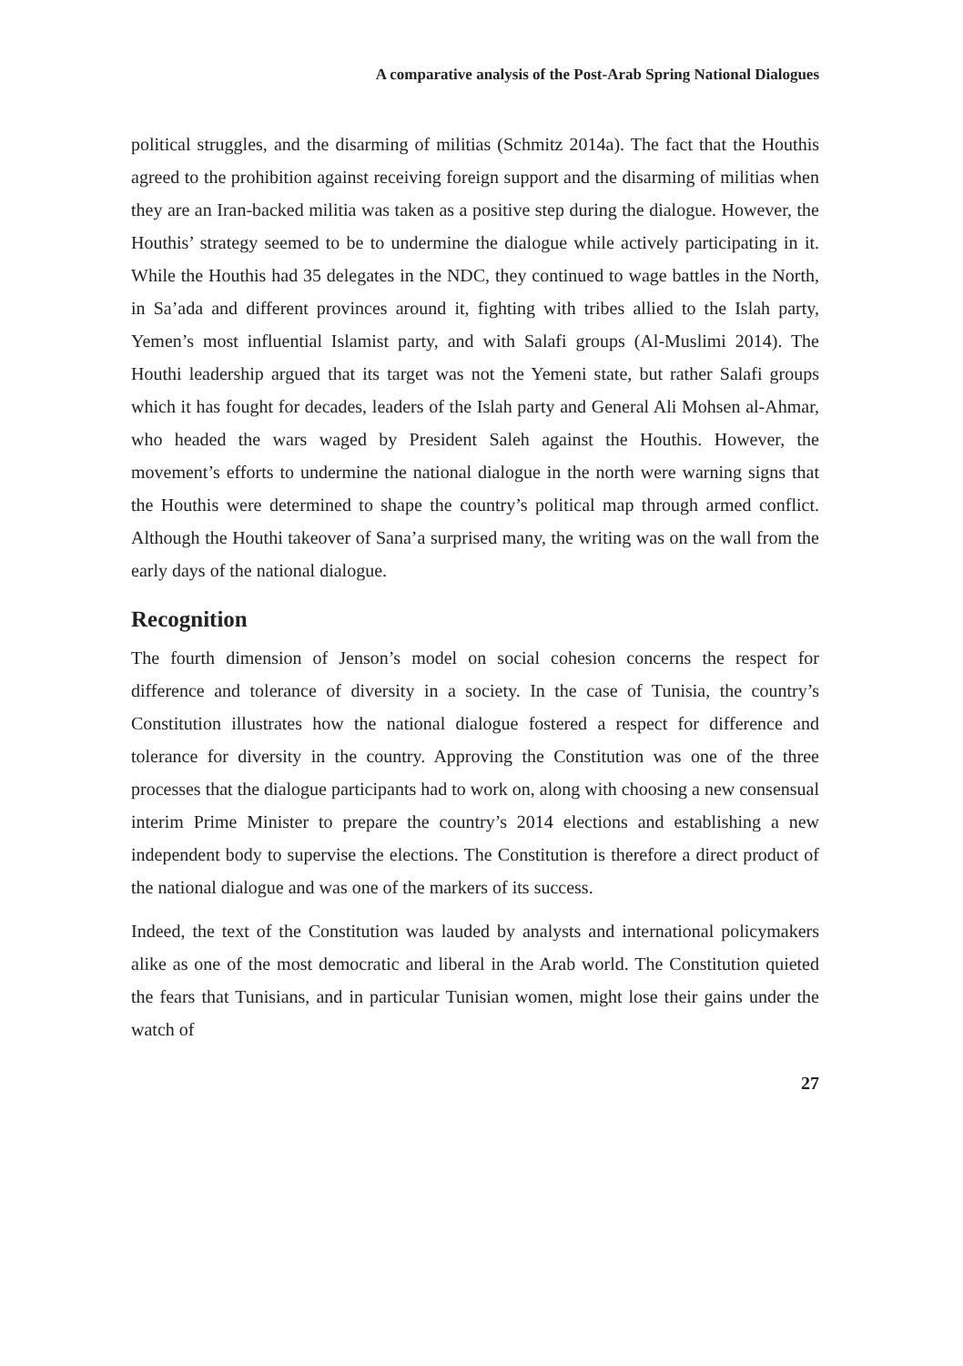A comparative analysis of the Post-Arab Spring National Dialogues
political struggles, and the disarming of militias (Schmitz 2014a). The fact that the Houthis agreed to the prohibition against receiving foreign support and the disarming of militias when they are an Iran-backed militia was taken as a positive step during the dialogue. However, the Houthis’ strategy seemed to be to undermine the dialogue while actively participating in it. While the Houthis had 35 delegates in the NDC, they continued to wage battles in the North, in Sa’ada and different provinces around it, fighting with tribes allied to the Islah party, Yemen’s most influential Islamist party, and with Salafi groups (Al-Muslimi 2014). The Houthi leadership argued that its target was not the Yemeni state, but rather Salafi groups which it has fought for decades, leaders of the Islah party and General Ali Mohsen al-Ahmar, who headed the wars waged by President Saleh against the Houthis. However, the movement’s efforts to undermine the national dialogue in the north were warning signs that the Houthis were determined to shape the country’s political map through armed conflict. Although the Houthi takeover of Sana’a surprised many, the writing was on the wall from the early days of the national dialogue.
Recognition
The fourth dimension of Jenson’s model on social cohesion concerns the respect for difference and tolerance of diversity in a society. In the case of Tunisia, the country’s Constitution illustrates how the national dialogue fostered a respect for difference and tolerance for diversity in the country. Approving the Constitution was one of the three processes that the dialogue participants had to work on, along with choosing a new consensual interim Prime Minister to prepare the country’s 2014 elections and establishing a new independent body to supervise the elections. The Constitution is therefore a direct product of the national dialogue and was one of the markers of its success.
Indeed, the text of the Constitution was lauded by analysts and international policymakers alike as one of the most democratic and liberal in the Arab world. The Constitution quieted the fears that Tunisians, and in particular Tunisian women, might lose their gains under the watch of
27